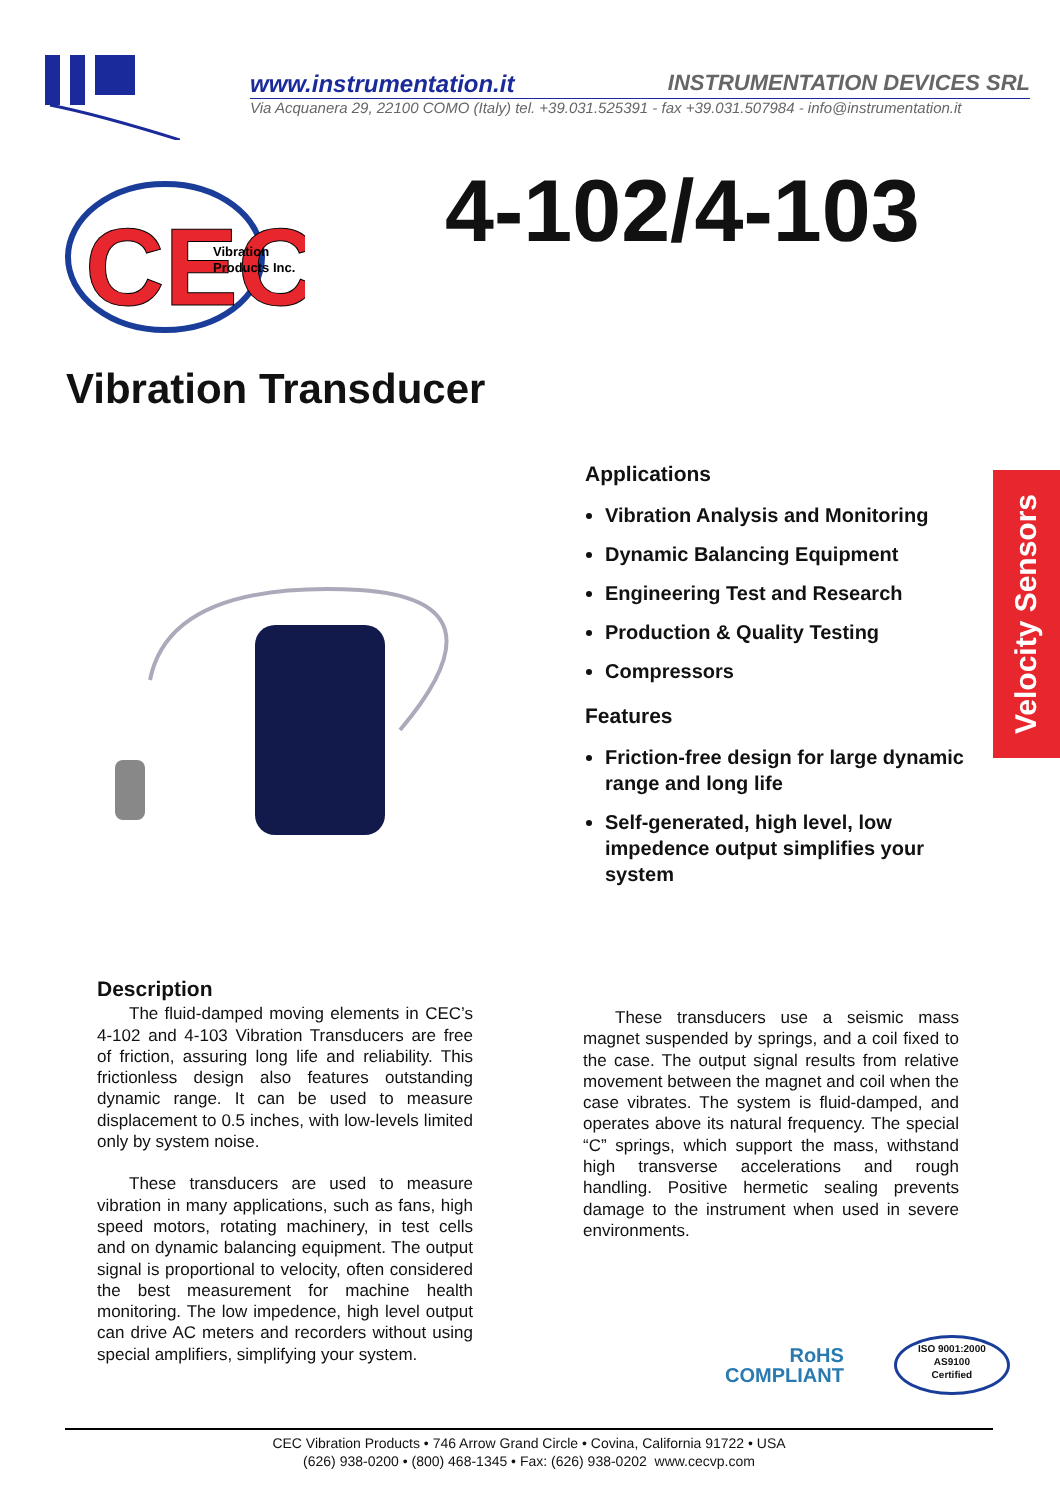www.instrumentation.it INSTRUMENTATION DEVICES SRL
Via Acquanera 29, 22100 COMO (Italy) tel. +39.031.525391 - fax +39.031.507984 - info@instrumentation.it
CEC
Vibration
Products Inc.
4-102/4-103
Vibration Transducer
Velocity Sensors
Applications
Vibration Analysis and Monitoring
Dynamic Balancing Equipment
Engineering Test and Research
Production & Quality Testing
Compressors
Features
Friction-free design for large dynamic range and long life
Self-generated, high level, low impedence output simplifies your system
Description
The fluid-damped moving elements in CEC’s 4-102 and 4-103 Vibration Transducers are free of friction, assuring long life and reliability. This frictionless design also features outstanding dynamic range. It can be used to measure displacement to 0.5 inches, with low-levels limited only by system noise.
These transducers are used to measure vibration in many applications, such as fans, high speed motors, rotating machinery, in test cells and on dynamic balancing equipment. The output signal is proportional to velocity, often considered the best measurement for machine health monitoring. The low impedence, high level output can drive AC meters and recorders without using special amplifiers, simplifying your system.
These transducers use a seismic mass magnet suspended by springs, and a coil fixed to the case. The output signal results from relative movement between the magnet and coil when the case vibrates. The system is fluid-damped, and operates above its natural frequency. The special “C” springs, which support the mass, withstand high transverse accelerations and rough handling. Positive hermetic sealing prevents damage to the instrument when used in severe environments.
RoHS
COMPLIANT
ISO 9001:2000
AS9100
Certified
CEC Vibration Products • 746 Arrow Grand Circle • Covina, California 91722 • USA
(626) 938-0200 • (800) 468-1345 • Fax: (626) 938-0202 www.cecvp.com